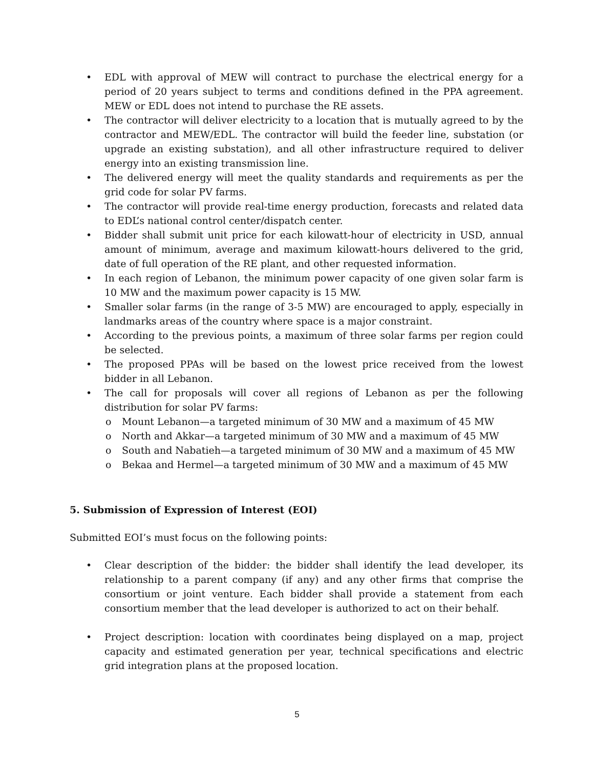• EDL with approval of MEW will contract to purchase the electrical energy for a period of 20 years subject to terms and conditions defined in the PPA agreement. MEW or EDL does not intend to purchase the RE assets.
• The contractor will deliver electricity to a location that is mutually agreed to by the contractor and MEW/EDL. The contractor will build the feeder line, substation (or upgrade an existing substation), and all other infrastructure required to deliver energy into an existing transmission line.
• The delivered energy will meet the quality standards and requirements as per the grid code for solar PV farms.
• The contractor will provide real-time energy production, forecasts and related data to EDL’s national control center/dispatch center.
• Bidder shall submit unit price for each kilowatt-hour of electricity in USD, annual amount of minimum, average and maximum kilowatt-hours delivered to the grid, date of full operation of the RE plant, and other requested information.
• In each region of Lebanon, the minimum power capacity of one given solar farm is 10 MW and the maximum power capacity is 15 MW.
• Smaller solar farms (in the range of 3-5 MW) are encouraged to apply, especially in landmarks areas of the country where space is a major constraint.
• According to the previous points, a maximum of three solar farms per region could be selected.
• The proposed PPAs will be based on the lowest price received from the lowest bidder in all Lebanon.
• The call for proposals will cover all regions of Lebanon as per the following distribution for solar PV farms:
o Mount Lebanon—a targeted minimum of 30 MW and a maximum of 45 MW
o North and Akkar—a targeted minimum of 30 MW and a maximum of 45 MW
o South and Nabatieh—a targeted minimum of 30 MW and a maximum of 45 MW
o Bekaa and Hermel—a targeted minimum of 30 MW and a maximum of 45 MW
5. Submission of Expression of Interest (EOI)
Submitted EOI’s must focus on the following points:
• Clear description of the bidder: the bidder shall identify the lead developer, its relationship to a parent company (if any) and any other firms that comprise the consortium or joint venture. Each bidder shall provide a statement from each consortium member that the lead developer is authorized to act on their behalf.
• Project description: location with coordinates being displayed on a map, project capacity and estimated generation per year, technical specifications and electric grid integration plans at the proposed location.
5